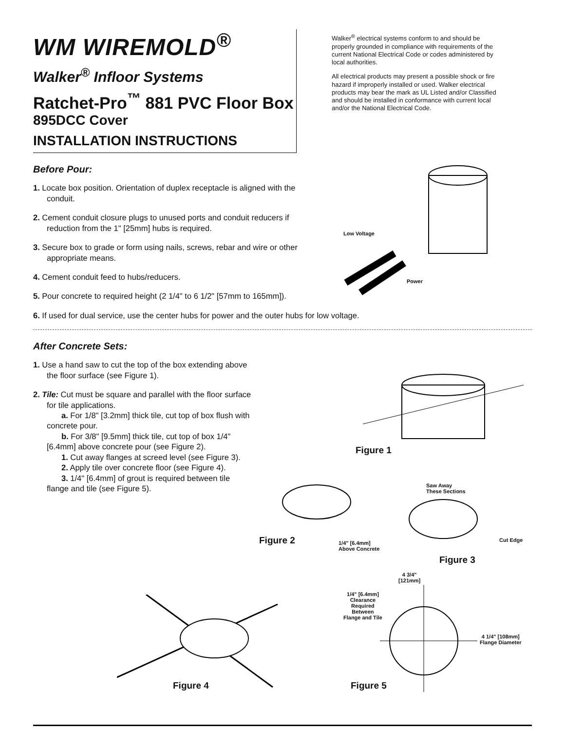WM WIREMOLD<sup>®</sup>
Walker<sup>®</sup> Infloor Systems
Ratchet-Pro<sup>™</sup> 881 PVC Floor Box
895DCC Cover
INSTALLATION INSTRUCTIONS
Walker<sup>®</sup> electrical systems conform to and should be properly grounded in compliance with requirements of the current National Electrical Code or codes administered by local authorities.
All electrical products may present a possible shock or fire hazard if improperly installed or used. Walker electrical products may bear the mark as UL Listed and/or Classified and should be installed in conformance with current local and/or the National Electrical Code.
Before Pour:
1. Locate box position. Orientation of duplex receptacle is aligned with the conduit.
2. Cement conduit closure plugs to unused ports and conduit reducers if reduction from the 1" [25mm] hubs is required.
3. Secure box to grade or form using nails, screws, rebar and wire or other appropriate means.
4. Cement conduit feed to hubs/reducers.
5. Pour concrete to required height (2 1/4" to 6 1/2" [57mm to 165mm]).
6. If used for dual service, use the center hubs for power and the outer hubs for low voltage.
After Concrete Sets:
1. Use a hand saw to cut the top of the box extending above the floor surface (see Figure 1).
2. Tile: Cut must be square and parallel with the floor surface for tile applications.
a. For 1/8" [3.2mm] thick tile, cut top of box flush with concrete pour.
b. For 3/8" [9.5mm] thick tile, cut top of box 1/4" [6.4mm] above concrete pour (see Figure 2).
1. Cut away flanges at screed level (see Figure 3).
2. Apply tile over concrete floor (see Figure 4).
3. 1/4" [6.4mm] of grout is required between tile flange and tile (see Figure 5).
Low Voltage
Power
Figure 1
Figure 2
1/4" [6.4mm]
Above Concrete
Saw Away
These Sections
Cut Edge
Figure 3
Figure 4
4 3/4"
[121mm]
1/4" [6.4mm]
Clearance
Required
Between
Flange and Tile
4 1/4" [108mm]
Flange Diameter
Figure 5